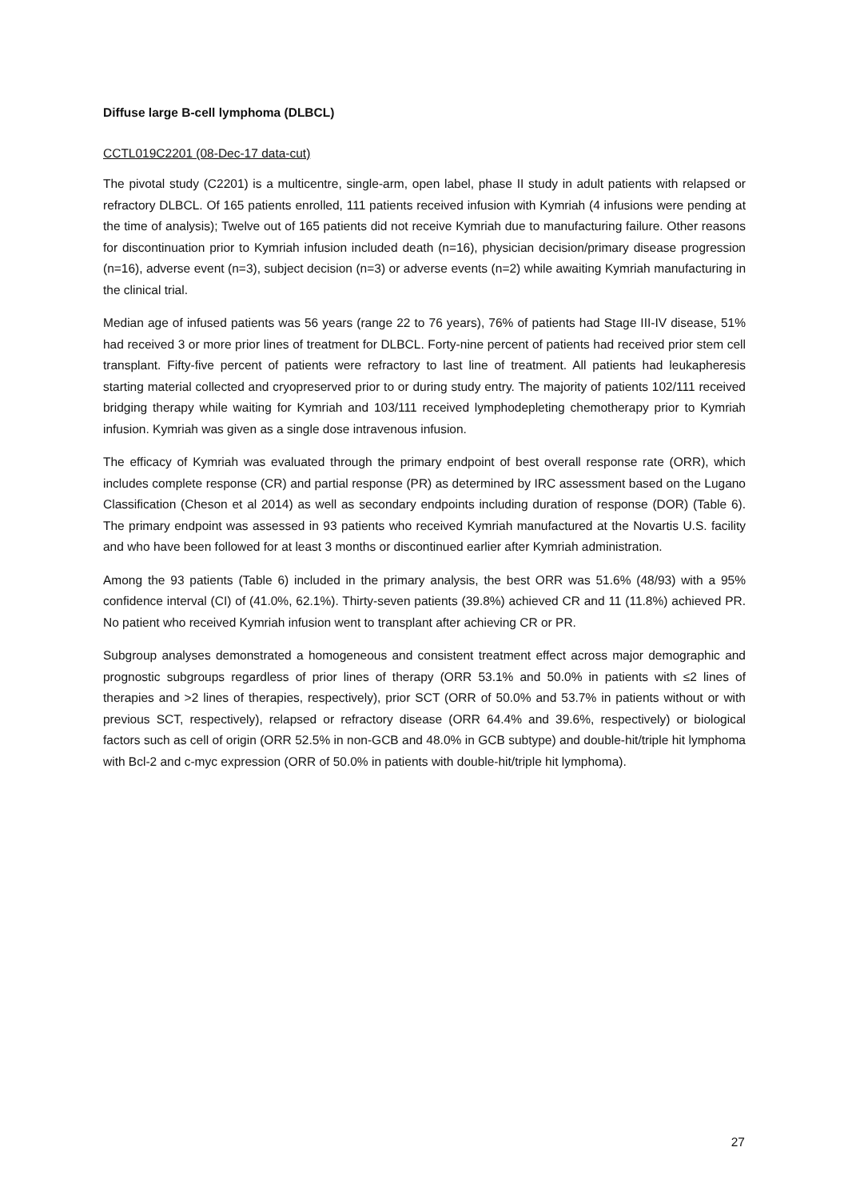Diffuse large B-cell lymphoma (DLBCL)
CCTL019C2201 (08-Dec-17 data-cut)
The pivotal study (C2201) is a multicentre, single-arm, open label, phase II study in adult patients with relapsed or refractory DLBCL. Of 165 patients enrolled, 111 patients received infusion with Kymriah (4 infusions were pending at the time of analysis); Twelve out of 165 patients did not receive Kymriah due to manufacturing failure. Other reasons for discontinuation prior to Kymriah infusion included death (n=16), physician decision/primary disease progression (n=16), adverse event (n=3), subject decision (n=3) or adverse events (n=2) while awaiting Kymriah manufacturing in the clinical trial.
Median age of infused patients was 56 years (range 22 to 76 years), 76% of patients had Stage III-IV disease, 51% had received 3 or more prior lines of treatment for DLBCL. Forty-nine percent of patients had received prior stem cell transplant. Fifty-five percent of patients were refractory to last line of treatment. All patients had leukapheresis starting material collected and cryopreserved prior to or during study entry. The majority of patients 102/111 received bridging therapy while waiting for Kymriah and 103/111 received lymphodepleting chemotherapy prior to Kymriah infusion. Kymriah was given as a single dose intravenous infusion.
The efficacy of Kymriah was evaluated through the primary endpoint of best overall response rate (ORR), which includes complete response (CR) and partial response (PR) as determined by IRC assessment based on the Lugano Classification (Cheson et al 2014) as well as secondary endpoints including duration of response (DOR) (Table 6). The primary endpoint was assessed in 93 patients who received Kymriah manufactured at the Novartis U.S. facility and who have been followed for at least 3 months or discontinued earlier after Kymriah administration.
Among the 93 patients (Table 6) included in the primary analysis, the best ORR was 51.6% (48/93) with a 95% confidence interval (CI) of (41.0%, 62.1%). Thirty-seven patients (39.8%) achieved CR and 11 (11.8%) achieved PR. No patient who received Kymriah infusion went to transplant after achieving CR or PR.
Subgroup analyses demonstrated a homogeneous and consistent treatment effect across major demographic and prognostic subgroups regardless of prior lines of therapy (ORR 53.1% and 50.0% in patients with ≤2 lines of therapies and >2 lines of therapies, respectively), prior SCT (ORR of 50.0% and 53.7% in patients without or with previous SCT, respectively), relapsed or refractory disease (ORR 64.4% and 39.6%, respectively) or biological factors such as cell of origin (ORR 52.5% in non-GCB and 48.0% in GCB subtype) and double-hit/triple hit lymphoma with Bcl-2 and c-myc expression (ORR of 50.0% in patients with double-hit/triple hit lymphoma).
27